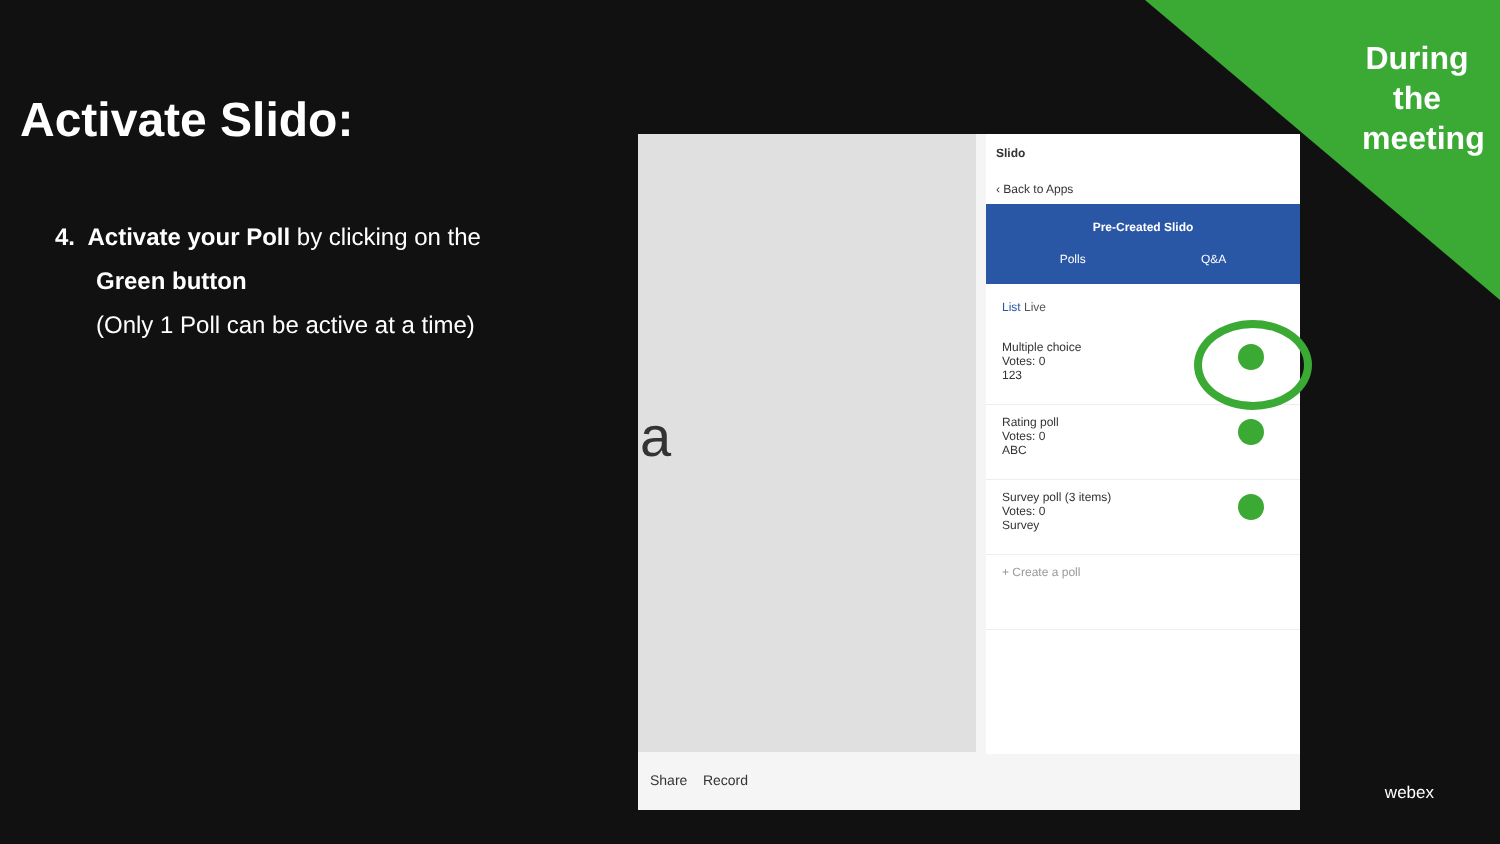During the meeting
Activate Slido:
4. Activate your Poll by clicking on the
Green button
(Only 1 Poll can be active at a time)
a
Slido
‹ Back to Apps
Pre-Created Slido
Polls Q&A
List Live
Multiple choice
Votes: 0
123
Rating poll
Votes: 0
ABC
Survey poll (3 items)
Votes: 0
Survey
+ Create a poll
Share Record
webex